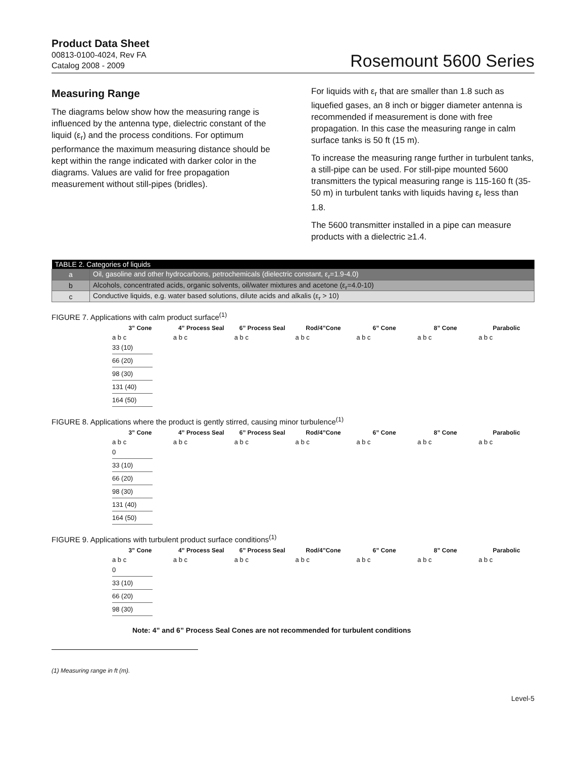Product Data Sheet
00813-0100-4024, Rev FA
Catalog 2008 - 2009
Rosemount 5600 Series
Measuring Range
The diagrams below show how the measuring range is influenced by the antenna type, dielectric constant of the liquid (ε<sub>r</sub>) and the process conditions. For optimum performance the maximum measuring distance should be kept within the range indicated with darker color in the diagrams. Values are valid for free propagation measurement without still-pipes (bridles).
For liquids with ε<sub>r</sub> that are smaller than 1.8 such as liquefied gases, an 8 inch or bigger diameter antenna is recommended if measurement is done with free propagation. In this case the measuring range in calm surface tanks is 50 ft (15 m).
To increase the measuring range further in turbulent tanks, a still-pipe can be used. For still-pipe mounted 5600 transmitters the typical measuring range is 115-160 ft (35-50 m) in turbulent tanks with liquids having ε<sub>r</sub> less than 1.8.
The 5600 transmitter installed in a pipe can measure products with a dielectric ≥1.4.
| TABLE 2. Categories of liquids | |
| --- | --- |
| a | Oil, gasoline and other hydrocarbons, petrochemicals (dielectric constant, ε<sub>r</sub>=1.9-4.0) |
| b | Alcohols, concentrated acids, organic solvents, oil/water mixtures and acetone (ε<sub>r</sub>=4.0-10) |
| c | Conductive liquids, e.g. water based solutions, dilute acids and alkalis (ε<sub>r</sub> > 10) |
FIGURE 7. Applications with calm product surface<sup>(1)</sup>
3” Cone
a b c
33 (10)
66 (20)
98 (30)
131 (40)
164 (50)
4” Process Seal
a b c
6” Process Seal
a b c
Rod/4”Cone
a b c
6” Cone
a b c
8” Cone
a b c
Parabolic
a b c
FIGURE 8. Applications where the product is gently stirred, causing minor turbulence<sup>(1)</sup>
3” Cone
a b c
0
33 (10)
66 (20)
98 (30)
131 (40)
164 (50)
4” Process Seal
a b c
6” Process Seal
a b c
Rod/4”Cone
a b c
6” Cone
a b c
8” Cone
a b c
Parabolic
a b c
FIGURE 9. Applications with turbulent product surface conditions<sup>(1)</sup>
3” Cone
a b c
0
33 (10)
66 (20)
98 (30)
4” Process Seal
a b c
6” Process Seal
a b c
Rod/4”Cone
a b c
6” Cone
a b c
8” Cone
a b c
Parabolic
a b c
Note: 4” and 6” Process Seal Cones are not recommended for turbulent conditions
(1) Measuring range in ft (m).
Level-5